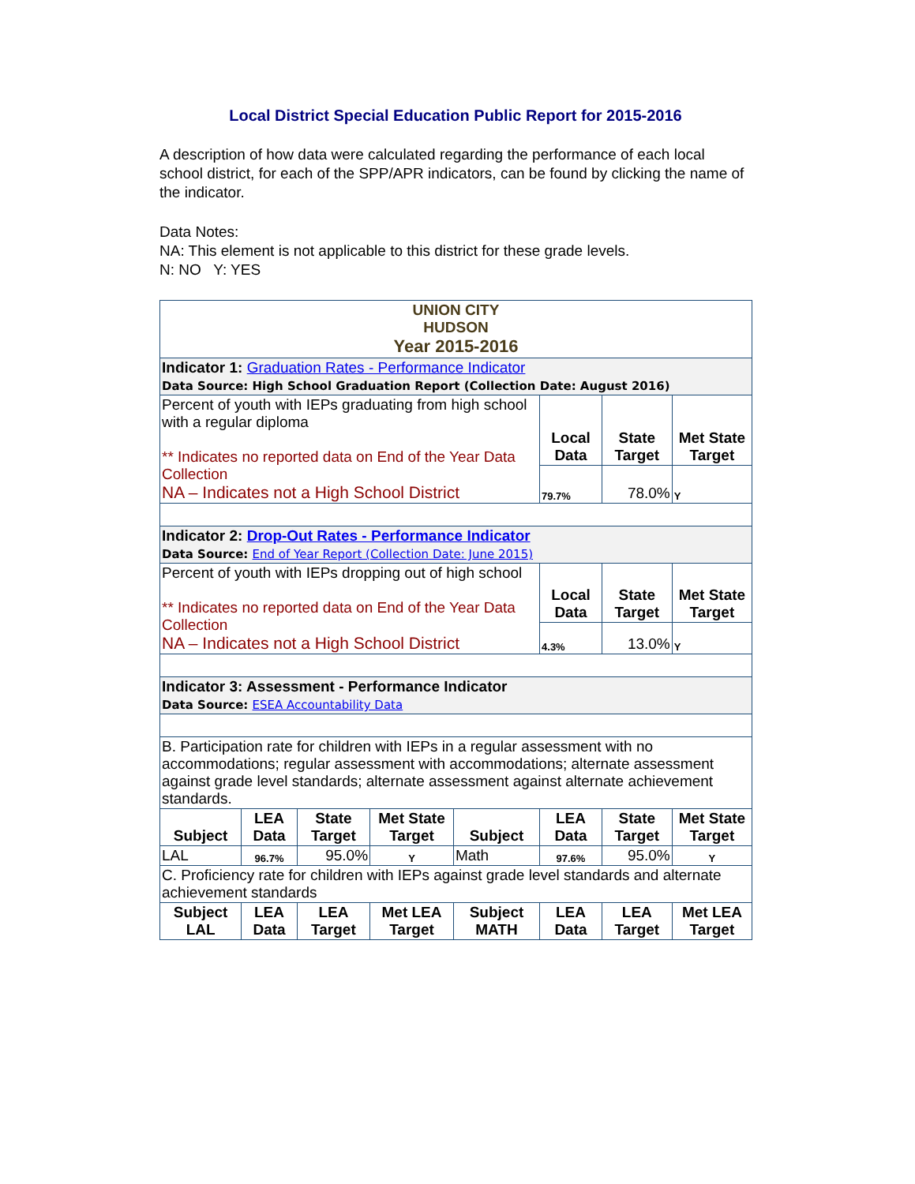Local District Special Education Public Report for 2015-2016
A description of how data were calculated regarding the performance of each local school district, for each of the SPP/APR indicators, can be found by clicking the name of the indicator.
Data Notes:
NA: This element is not applicable to this district for these grade levels.
N: NO Y: YES
| UNION CITY HUDSON Year 2015-2016 | | | | | | | |
| Indicator 1: Graduation Rates - Performance Indicator Data Source: High School Graduation Report (Collection Date: August 2016) | | | | | | | |
| Percent of youth with IEPs graduating from high school with a regular diploma ** Indicates no reported data on End of the Year Data Collection NA – Indicates not a High School District | | | | | Local Data | State Target | Met State Target |
| | | | | | 79.7% | 78.0% | Y |
| Indicator 2: Drop-Out Rates - Performance Indicator Data Source: End of Year Report (Collection Date: June 2015) | | | | | | | |
| Percent of youth with IEPs dropping out of high school ** Indicates no reported data on End of the Year Data Collection NA – Indicates not a High School District | | | | | Local Data | State Target | Met State Target |
| | | | | | 4.3% | 13.0% | Y |
| Indicator 3: Assessment - Performance Indicator Data Source: ESEA Accountability Data | | | | | | | |
| B. Participation rate for children with IEPs in a regular assessment with no accommodations; regular assessment with accommodations; alternate assessment against grade level standards; alternate assessment against alternate achievement standards. | | | | | | | |
| Subject | LEA Data | State Target | Met State Target | Subject | LEA Data | State Target | Met State Target |
| LAL | 96.7% | 95.0% | Y | Math | 97.6% | 95.0% | Y |
| C. Proficiency rate for children with IEPs against grade level standards and alternate achievement standards | | | | | | | |
| Subject LAL | LEA Data | LEA Target | Met LEA Target | Subject MATH | LEA Data | LEA Target | Met LEA Target |